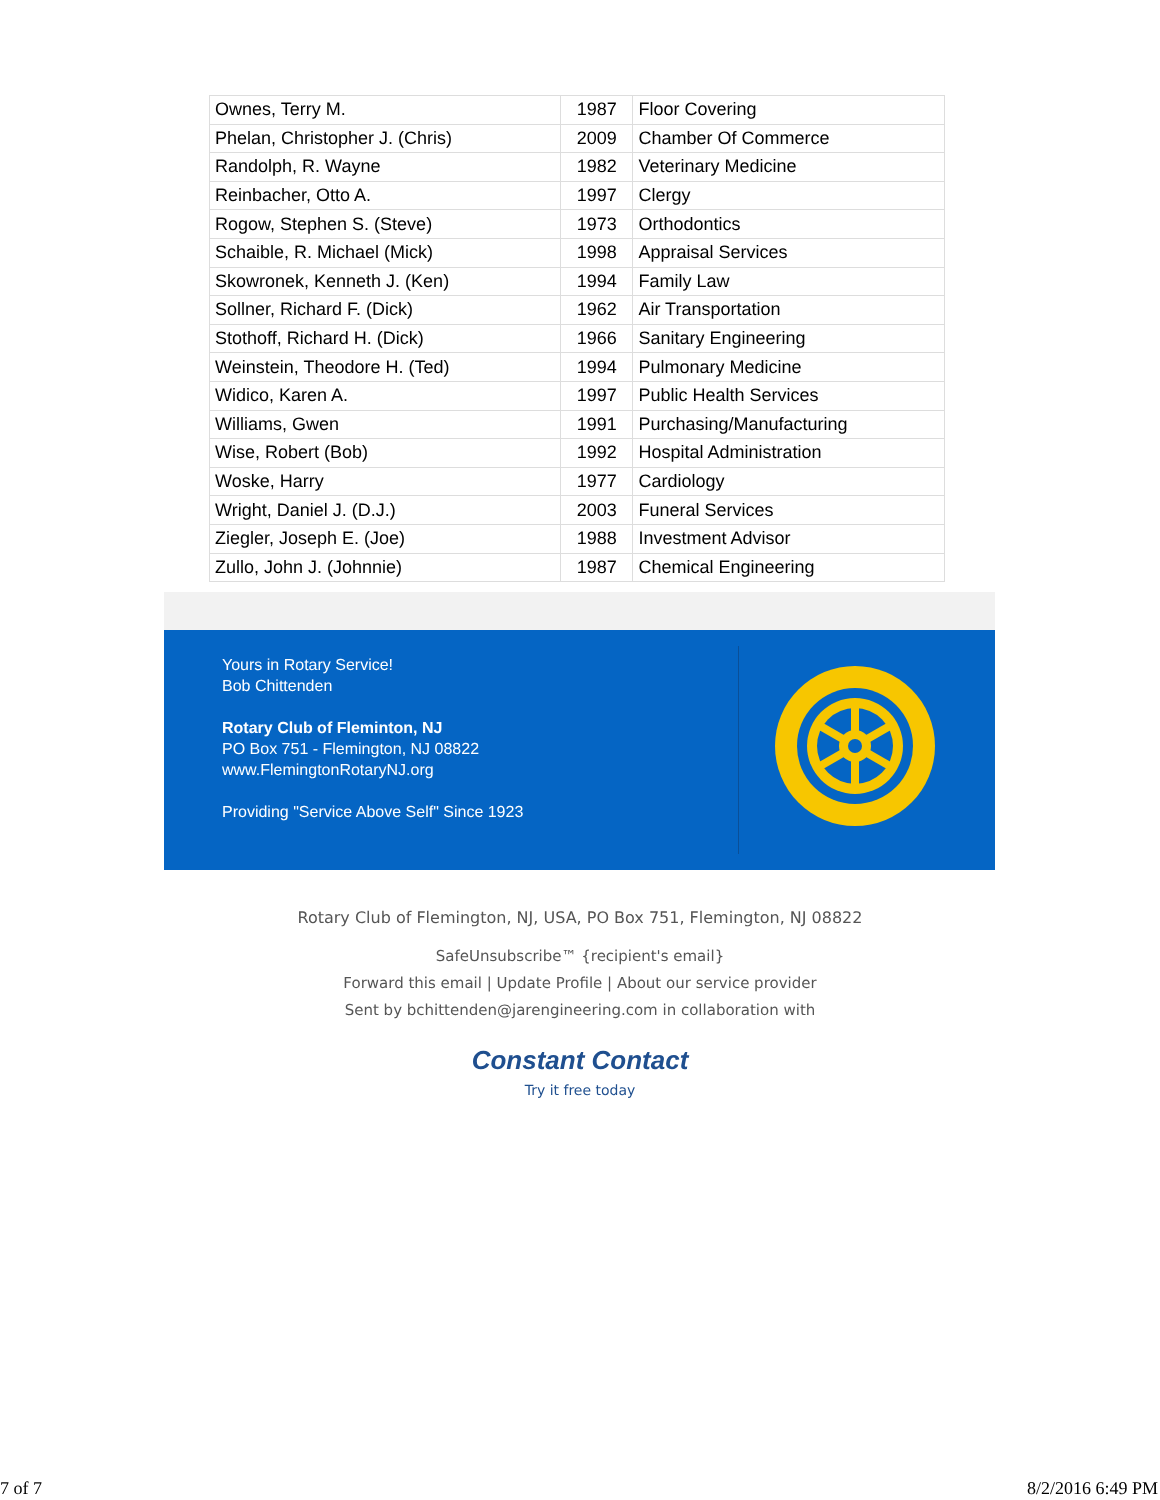| Ownes, Terry M. | 1987 | Floor Covering |
| Phelan, Christopher J. (Chris) | 2009 | Chamber Of Commerce |
| Randolph, R. Wayne | 1982 | Veterinary Medicine |
| Reinbacher, Otto A. | 1997 | Clergy |
| Rogow, Stephen S. (Steve) | 1973 | Orthodontics |
| Schaible, R. Michael (Mick) | 1998 | Appraisal Services |
| Skowronek, Kenneth J. (Ken) | 1994 | Family Law |
| Sollner, Richard F. (Dick) | 1962 | Air Transportation |
| Stothoff, Richard H. (Dick) | 1966 | Sanitary Engineering |
| Weinstein, Theodore H. (Ted) | 1994 | Pulmonary Medicine |
| Widico, Karen A. | 1997 | Public Health Services |
| Williams, Gwen | 1991 | Purchasing/Manufacturing |
| Wise, Robert (Bob) | 1992 | Hospital Administration |
| Woske, Harry | 1977 | Cardiology |
| Wright, Daniel J. (D.J.) | 2003 | Funeral Services |
| Ziegler, Joseph E. (Joe) | 1988 | Investment Advisor |
| Zullo, John J. (Johnnie) | 1987 | Chemical Engineering |
Yours in Rotary Service!
Bob Chittenden
Rotary Club of Fleminton, NJ
PO Box 751 - Flemington, NJ 08822
www.FlemingtonRotaryNJ.org
Providing "Service Above Self" Since 1923
Rotary Club of Flemington, NJ, USA, PO Box 751, Flemington, NJ 08822
SafeUnsubscribe™ {recipient's email}
Forward this email | Update Profile | About our service provider
Sent by bchittenden@jarengineering.com in collaboration with
Constant Contact
Try it free today
7 of 7 8/2/2016 6:49 PM